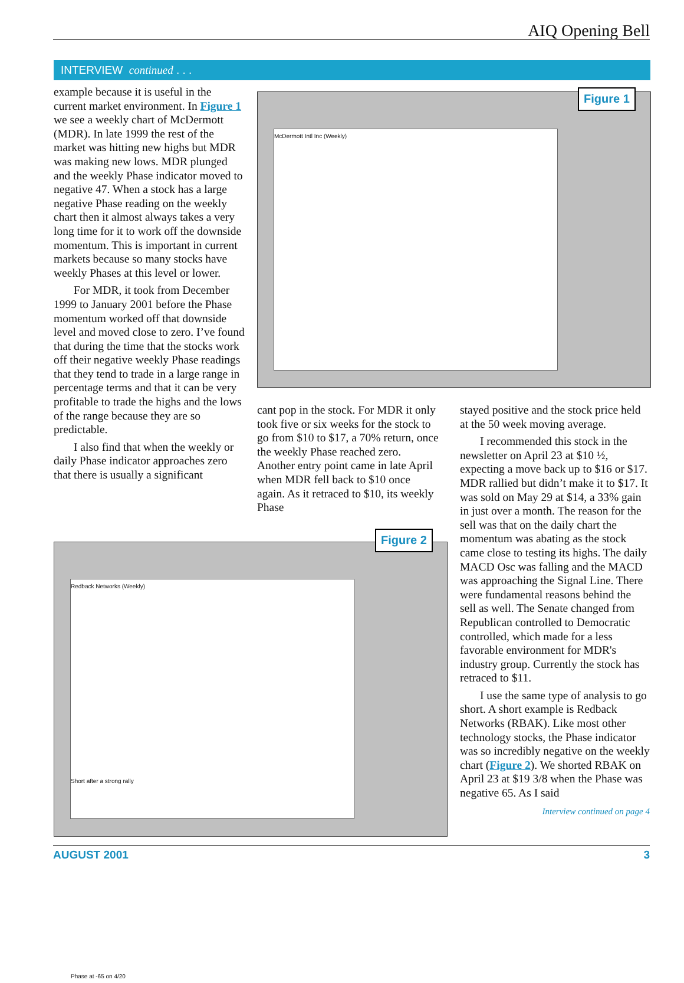AIQ Opening Bell
INTERVIEW continued . . .
example because it is useful in the current market environment. In Figure 1 we see a weekly chart of McDermott (MDR). In late 1999 the rest of the market was hitting new highs but MDR was making new lows. MDR plunged and the weekly Phase indicator moved to negative 47. When a stock has a large negative Phase reading on the weekly chart then it almost always takes a very long time for it to work off the downside momentum. This is important in current markets because so many stocks have weekly Phases at this level or lower.
For MDR, it took from December 1999 to January 2001 before the Phase momentum worked off that downside level and moved close to zero. I’ve found that during the time that the stocks work off their negative weekly Phase readings that they tend to trade in a large range in percentage terms and that it can be very profitable to trade the highs and the lows of the range because they are so predictable.
I also find that when the weekly or daily Phase indicator approaches zero that there is usually a significant
McDermott Intl Inc (Weekly) Figure 1
cant pop in the stock. For MDR it only took five or six weeks for the stock to go from $10 to $17, a 70% return, once the weekly Phase reached zero. Another entry point came in late April when MDR fell back to $10 once again. As it retraced to $10, its weekly Phase
Redback Networks (Weekly)
Short after a strong rally
Phase at -65 on 4/20
Figure 2
stayed positive and the stock price held at the 50 week moving average.
I recommended this stock in the newsletter on April 23 at $10 ½, expecting a move back up to $16 or $17. MDR rallied but didn’t make it to $17. It was sold on May 29 at $14, a 33% gain in just over a month. The reason for the sell was that on the daily chart the momentum was abating as the stock came close to testing its highs. The daily MACD Osc was falling and the MACD was approaching the Signal Line. There were fundamental reasons behind the sell as well. The Senate changed from Republican controlled to Democratic controlled, which made for a less favorable environment for MDR's industry group. Currently the stock has retraced to $11.
I use the same type of analysis to go short. A short example is Redback Networks (RBAK). Like most other technology stocks, the Phase indicator was so incredibly negative on the weekly chart (Figure 2). We shorted RBAK on April 23 at $19 3/8 when the Phase was negative 65. As I said
Interview continued on page 4
AUGUST 2001 3